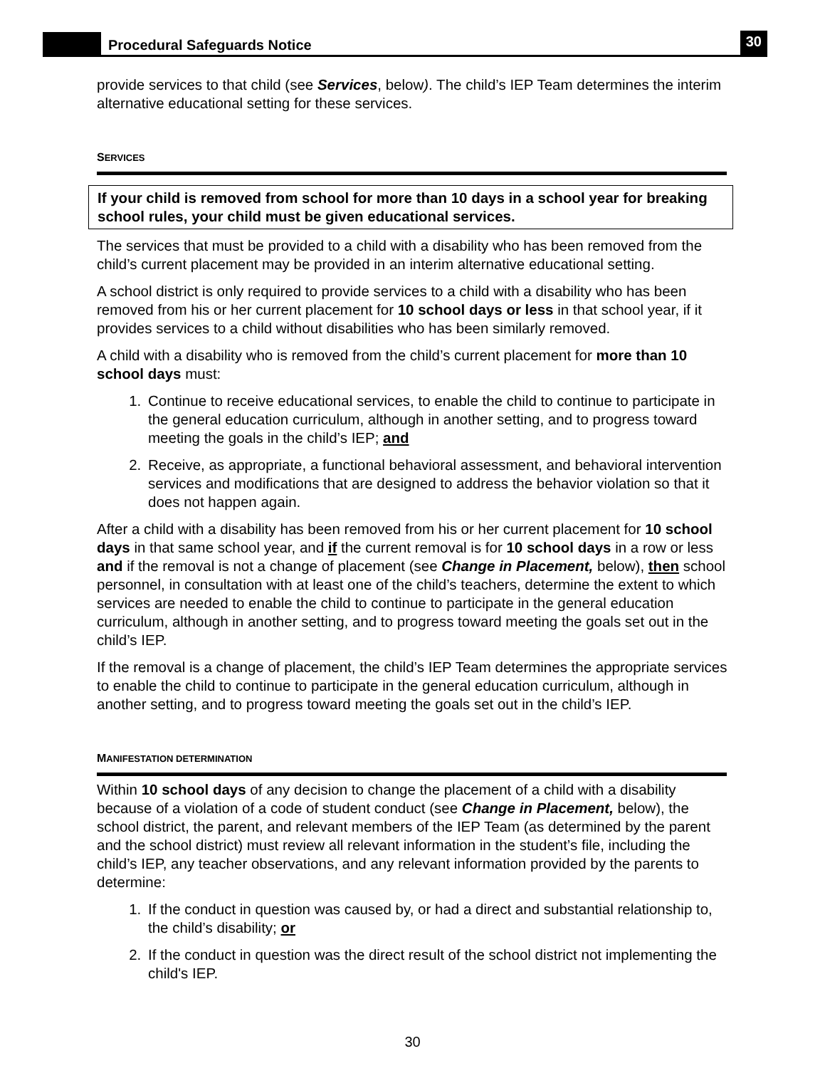Procedural Safeguards Notice
30
provide services to that child (see Services, below). The child’s IEP Team determines the interim alternative educational setting for these services.
SERVICES
If your child is removed from school for more than 10 days in a school year for breaking school rules, your child must be given educational services.
The services that must be provided to a child with a disability who has been removed from the child’s current placement may be provided in an interim alternative educational setting.
A school district is only required to provide services to a child with a disability who has been removed from his or her current placement for 10 school days or less in that school year, if it provides services to a child without disabilities who has been similarly removed.
A child with a disability who is removed from the child’s current placement for more than 10 school days must:
1. Continue to receive educational services, to enable the child to continue to participate in the general education curriculum, although in another setting, and to progress toward meeting the goals in the child’s IEP; and
2. Receive, as appropriate, a functional behavioral assessment, and behavioral intervention services and modifications that are designed to address the behavior violation so that it does not happen again.
After a child with a disability has been removed from his or her current placement for 10 school days in that same school year, and if the current removal is for 10 school days in a row or less and if the removal is not a change of placement (see Change in Placement, below), then school personnel, in consultation with at least one of the child’s teachers, determine the extent to which services are needed to enable the child to continue to participate in the general education curriculum, although in another setting, and to progress toward meeting the goals set out in the child’s IEP.
If the removal is a change of placement, the child’s IEP Team determines the appropriate services to enable the child to continue to participate in the general education curriculum, although in another setting, and to progress toward meeting the goals set out in the child’s IEP.
MANIFESTATION DETERMINATION
Within 10 school days of any decision to change the placement of a child with a disability because of a violation of a code of student conduct (see Change in Placement, below), the school district, the parent, and relevant members of the IEP Team (as determined by the parent and the school district) must review all relevant information in the student’s file, including the child’s IEP, any teacher observations, and any relevant information provided by the parents to determine:
1. If the conduct in question was caused by, or had a direct and substantial relationship to, the child’s disability; or
2. If the conduct in question was the direct result of the school district not implementing the child's IEP.
30